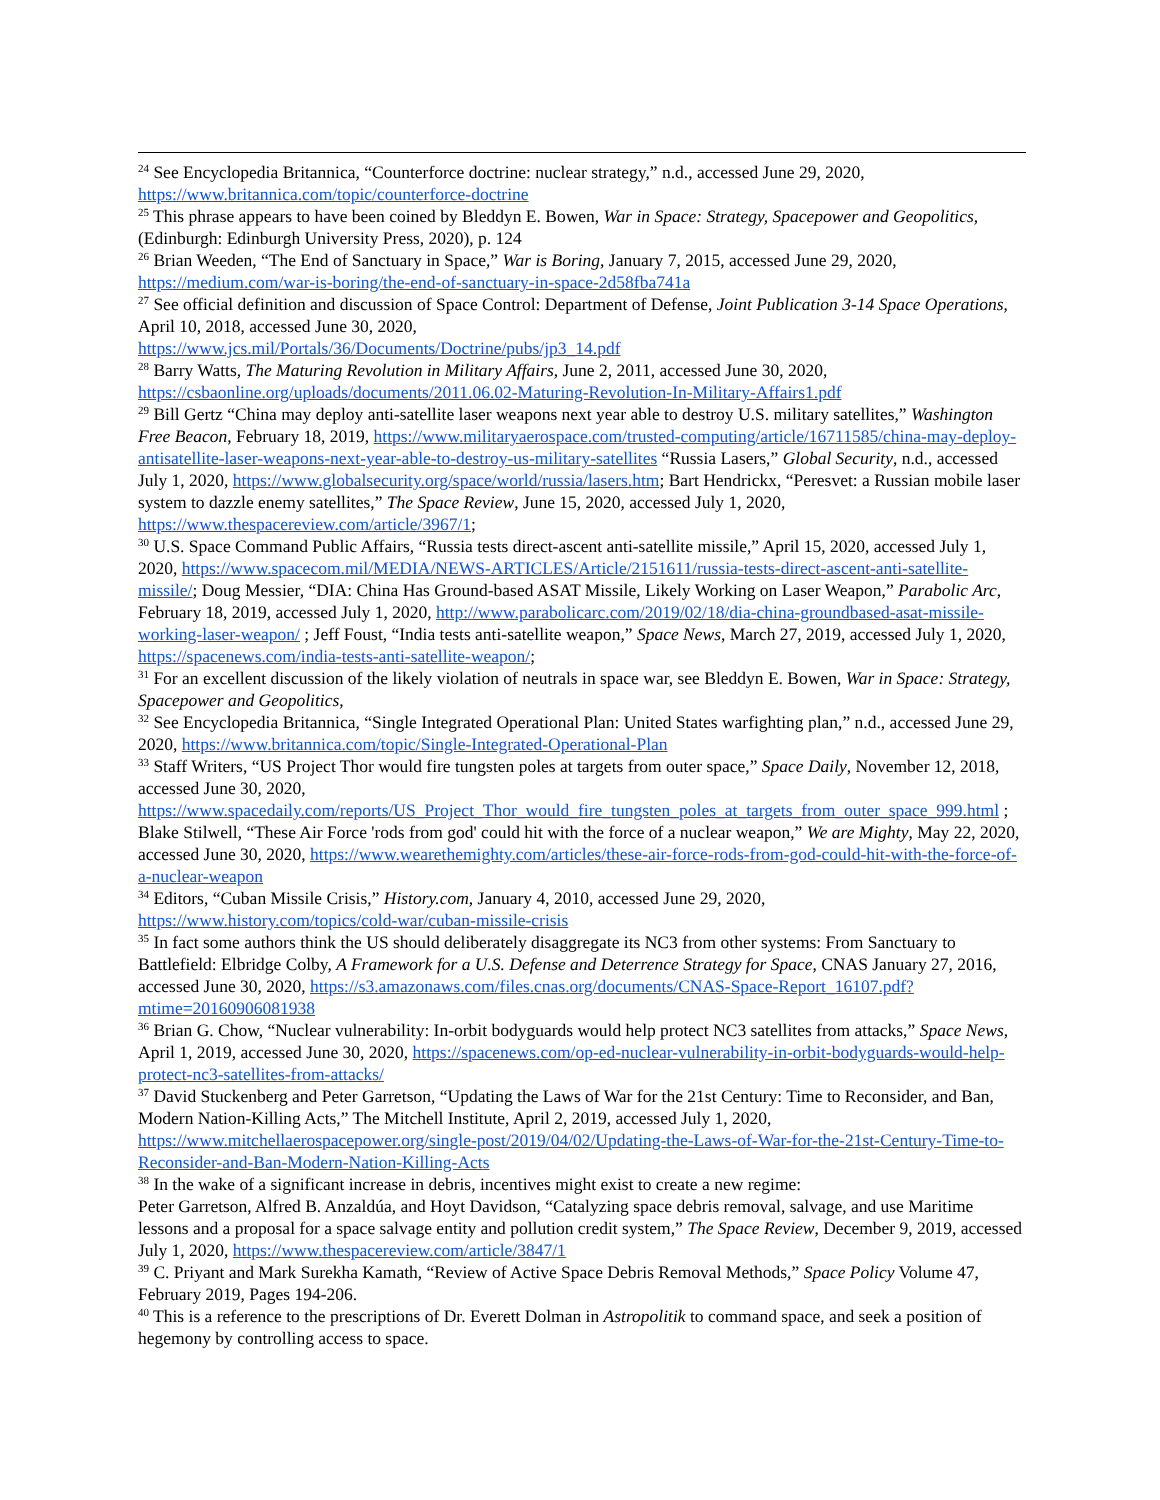<sup>24</sup> See Encyclopedia Britannica, “Counterforce doctrine: nuclear strategy,” n.d., accessed June 29, 2020, https://www.britannica.com/topic/counterforce-doctrine
<sup>25</sup> This phrase appears to have been coined by Bleddyn E. Bowen, War in Space: Strategy, Spacepower and Geopolitics, (Edinburgh: Edinburgh University Press, 2020), p. 124
<sup>26</sup> Brian Weeden, “The End of Sanctuary in Space,” War is Boring, January 7, 2015, accessed June 29, 2020, https://medium.com/war-is-boring/the-end-of-sanctuary-in-space-2d58fba741a
<sup>27</sup> See official definition and discussion of Space Control: Department of Defense, Joint Publication 3-14 Space Operations, April 10, 2018, accessed June 30, 2020,
https://www.jcs.mil/Portals/36/Documents/Doctrine/pubs/jp3_14.pdf
<sup>28</sup> Barry Watts, The Maturing Revolution in Military Affairs, June 2, 2011, accessed June 30, 2020, https://csbaonline.org/uploads/documents/2011.06.02-Maturing-Revolution-In-Military-Affairs1.pdf
<sup>29</sup> Bill Gertz “China may deploy anti-satellite laser weapons next year able to destroy U.S. military satellites,” Washington Free Beacon, February 18, 2019, https://www.militaryaerospace.com/trusted-computing/article/16711585/china-may-deploy-antisatellite-laser-weapons-next-year-able-to-destroy-us-military-satellites “Russia Lasers,” Global Security, n.d., accessed July 1, 2020, https://www.globalsecurity.org/space/world/russia/lasers.htm; Bart Hendrickx, “Peresvet: a Russian mobile laser system to dazzle enemy satellites,” The Space Review, June 15, 2020, accessed July 1, 2020, https://www.thespacereview.com/article/3967/1;
<sup>30</sup> U.S. Space Command Public Affairs, “Russia tests direct-ascent anti-satellite missile,” April 15, 2020, accessed July 1, 2020, https://www.spacecom.mil/MEDIA/NEWS-ARTICLES/Article/2151611/russia-tests-direct-ascent-anti-satellite-missile/; Doug Messier, “DIA: China Has Ground-based ASAT Missile, Likely Working on Laser Weapon,” Parabolic Arc, February 18, 2019, accessed July 1, 2020, http://www.parabolicarc.com/2019/02/18/dia-china-groundbased-asat-missile-working-laser-weapon/ ; Jeff Foust, “India tests anti-satellite weapon,” Space News, March 27, 2019, accessed July 1, 2020, https://spacenews.com/india-tests-anti-satellite-weapon/;
<sup>31</sup> For an excellent discussion of the likely violation of neutrals in space war, see Bleddyn E. Bowen, War in Space: Strategy, Spacepower and Geopolitics,
<sup>32</sup> See Encyclopedia Britannica, “Single Integrated Operational Plan: United States warfighting plan,” n.d., accessed June 29, 2020, https://www.britannica.com/topic/Single-Integrated-Operational-Plan
<sup>33</sup> Staff Writers, “US Project Thor would fire tungsten poles at targets from outer space,” Space Daily, November 12, 2018, accessed June 30, 2020, https://www.spacedaily.com/reports/US_Project_Thor_would_fire_tungsten_poles_at_targets_from_outer_space_999.html ; Blake Stilwell, “These Air Force 'rods from god' could hit with the force of a nuclear weapon,” We are Mighty, May 22, 2020, accessed June 30, 2020, https://www.wearethemighty.com/articles/these-air-force-rods-from-god-could-hit-with-the-force-of-a-nuclear-weapon
<sup>34</sup> Editors, “Cuban Missile Crisis,” History.com, January 4, 2010, accessed June 29, 2020, https://www.history.com/topics/cold-war/cuban-missile-crisis
<sup>35</sup> In fact some authors think the US should deliberately disaggregate its NC3 from other systems: From Sanctuary to Battlefield: Elbridge Colby, A Framework for a U.S. Defense and Deterrence Strategy for Space, CNAS January 27, 2016, accessed June 30, 2020, https://s3.amazonaws.com/files.cnas.org/documents/CNAS-Space-Report_16107.pdf?mtime=20160906081938
<sup>36</sup> Brian G. Chow, “Nuclear vulnerability: In-orbit bodyguards would help protect NC3 satellites from attacks,” Space News, April 1, 2019, accessed June 30, 2020, https://spacenews.com/op-ed-nuclear-vulnerability-in-orbit-bodyguards-would-help-protect-nc3-satellites-from-attacks/
<sup>37</sup> David Stuckenberg and Peter Garretson, “Updating the Laws of War for the 21st Century: Time to Reconsider, and Ban, Modern Nation-Killing Acts,” The Mitchell Institute, April 2, 2019, accessed July 1, 2020, https://www.mitchellaerospacepower.org/single-post/2019/04/02/Updating-the-Laws-of-War-for-the-21st-Century-Time-to-Reconsider-and-Ban-Modern-Nation-Killing-Acts
<sup>38</sup> In the wake of a significant increase in debris, incentives might exist to create a new regime:
Peter Garretson, Alfred B. Anzaldúa, and Hoyt Davidson, “Catalyzing space debris removal, salvage, and use Maritime lessons and a proposal for a space salvage entity and pollution credit system,” The Space Review, December 9, 2019, accessed July 1, 2020, https://www.thespacereview.com/article/3847/1
<sup>39</sup> C. Priyant and Mark Surekha Kamath, “Review of Active Space Debris Removal Methods,” Space Policy Volume 47, February 2019, Pages 194-206.
<sup>40</sup> This is a reference to the prescriptions of Dr. Everett Dolman in Astropolitik to command space, and seek a position of hegemony by controlling access to space.